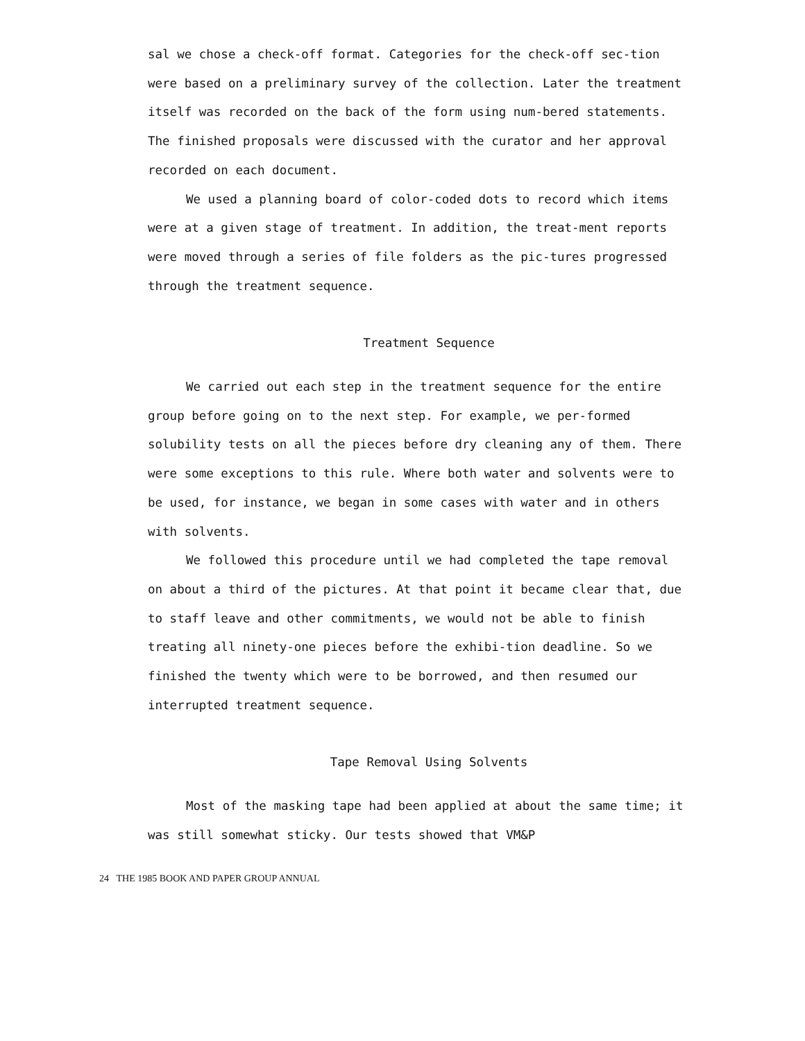sal we chose a check-off format. Categories for the check-off sec-tion were based on a preliminary survey of the collection. Later the treatment itself was recorded on the back of the form using num-bered statements. The finished proposals were discussed with the curator and her approval recorded on each document.
We used a planning board of color-coded dots to record which items were at a given stage of treatment. In addition, the treat-ment reports were moved through a series of file folders as the pic-tures progressed through the treatment sequence.
Treatment Sequence
We carried out each step in the treatment sequence for the entire group before going on to the next step. For example, we per-formed solubility tests on all the pieces before dry cleaning any of them. There were some exceptions to this rule. Where both water and solvents were to be used, for instance, we began in some cases with water and in others with solvents.
We followed this procedure until we had completed the tape removal on about a third of the pictures. At that point it became clear that, due to staff leave and other commitments, we would not be able to finish treating all ninety-one pieces before the exhibi-tion deadline. So we finished the twenty which were to be borrowed, and then resumed our interrupted treatment sequence.
Tape Removal Using Solvents
Most of the masking tape had been applied at about the same time; it was still somewhat sticky. Our tests showed that VM&P
24 THE 1985 BOOK AND PAPER GROUP ANNUAL